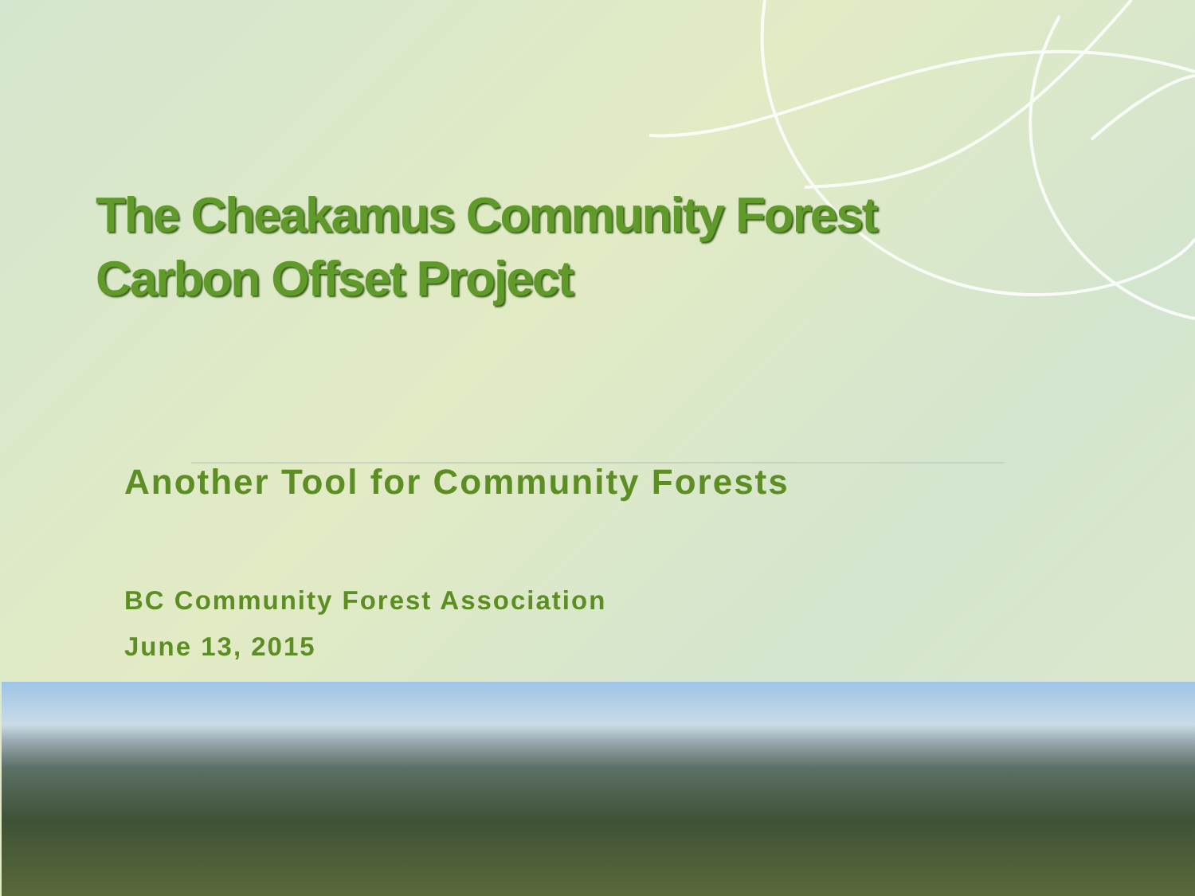The Cheakamus Community Forest
Carbon Offset Project
Another Tool for Community Forests
BC Community Forest Association
June 13, 2015